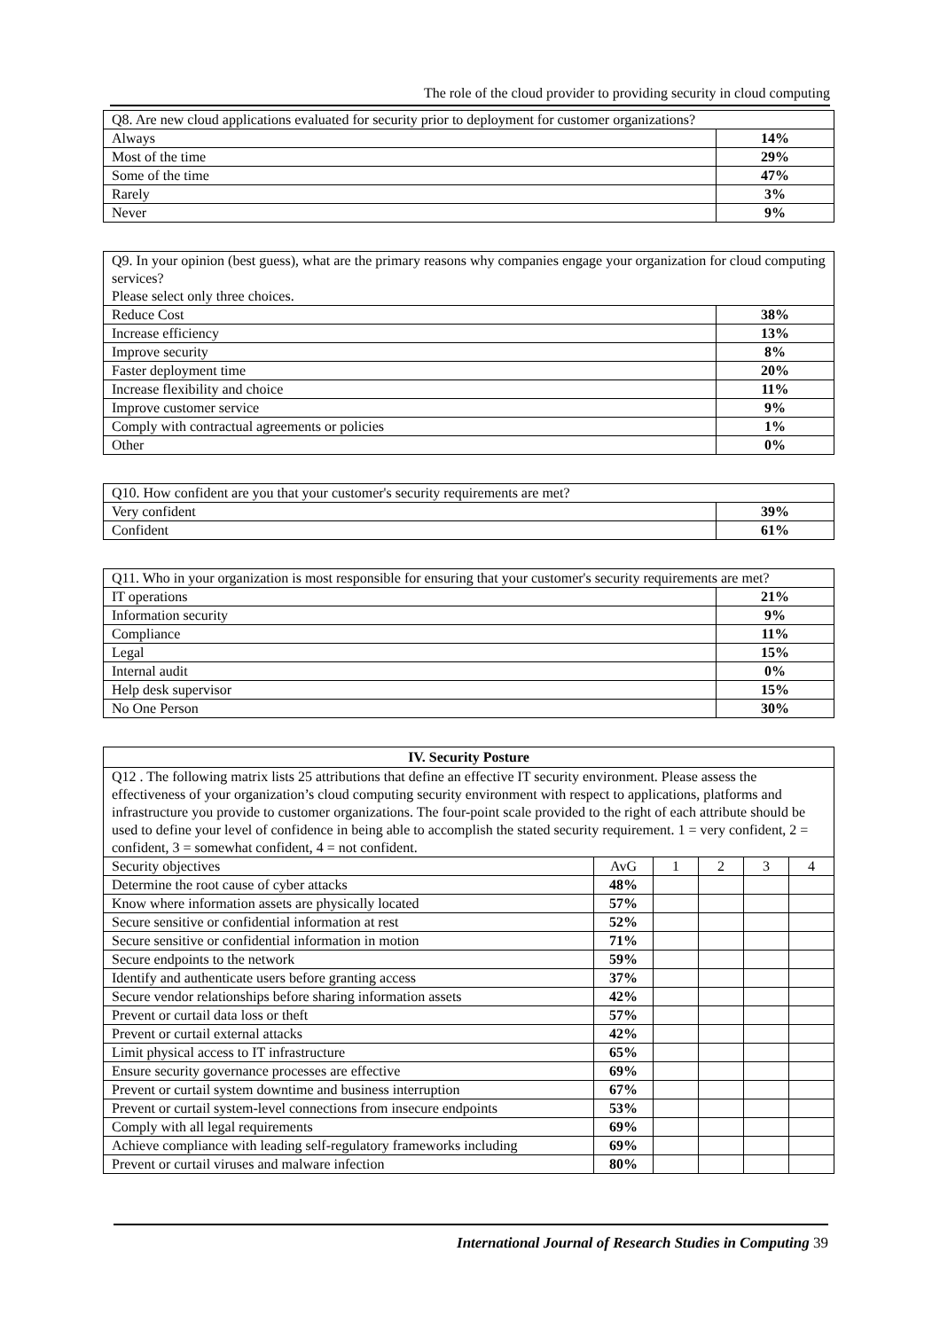The role of the cloud provider to providing security in cloud computing
| Q8. Are new cloud applications evaluated for security prior to deployment for customer organizations? | |
| Always | 14% |
| Most of the time | 29% |
| Some of the time | 47% |
| Rarely | 3% |
| Never | 9% |
| Q9. In your opinion (best guess), what are the primary reasons why companies engage your organization for cloud computing services? Please select only three choices. | |
| Reduce Cost | 38% |
| Increase efficiency | 13% |
| Improve security | 8% |
| Faster deployment time | 20% |
| Increase flexibility and choice | 11% |
| Improve customer service | 9% |
| Comply with contractual agreements or policies | 1% |
| Other | 0% |
| Q10. How confident are you that your customer's security requirements are met? | |
| Very confident | 39% |
| Confident | 61% |
| Q11. Who in your organization is most responsible for ensuring that your customer's security requirements are met? | |
| IT operations | 21% |
| Information security | 9% |
| Compliance | 11% |
| Legal | 15% |
| Internal audit | 0% |
| Help desk supervisor | 15% |
| No One Person | 30% |
| IV. Security Posture | | | | | |
| --- | --- | --- | --- | --- | --- |
| Q12 . The following matrix lists 25 attributions that define an effective IT security environment. Please assess the effectiveness of your organization’s cloud computing security environment with respect to applications, platforms and infrastructure you provide to customer organizations. The four-point scale provided to the right of each attribute should be used to define your level of confidence in being able to accomplish the stated security requirement. 1 = very confident, 2 = confident, 3 = somewhat confident, 4 = not confident. | | | | | |
| Security objectives | AvG | 1 | 2 | 3 | 4 |
| Determine the root cause of cyber attacks | 48% | | | | |
| Know where information assets are physically located | 57% | | | | |
| Secure sensitive or confidential information at rest | 52% | | | | |
| Secure sensitive or confidential information in motion | 71% | | | | |
| Secure endpoints to the network | 59% | | | | |
| Identify and authenticate users before granting access | 37% | | | | |
| Secure vendor relationships before sharing information assets | 42% | | | | |
| Prevent or curtail data loss or theft | 57% | | | | |
| Prevent or curtail external attacks | 42% | | | | |
| Limit physical access to IT infrastructure | 65% | | | | |
| Ensure security governance processes are effective | 69% | | | | |
| Prevent or curtail system downtime and business interruption | 67% | | | | |
| Prevent or curtail system-level connections from insecure endpoints | 53% | | | | |
| Comply with all legal requirements | 69% | | | | |
| Achieve compliance with leading self-regulatory frameworks including | 69% | | | | |
| Prevent or curtail viruses and malware infection | 80% | | | | |
International Journal of Research Studies in Computing 39